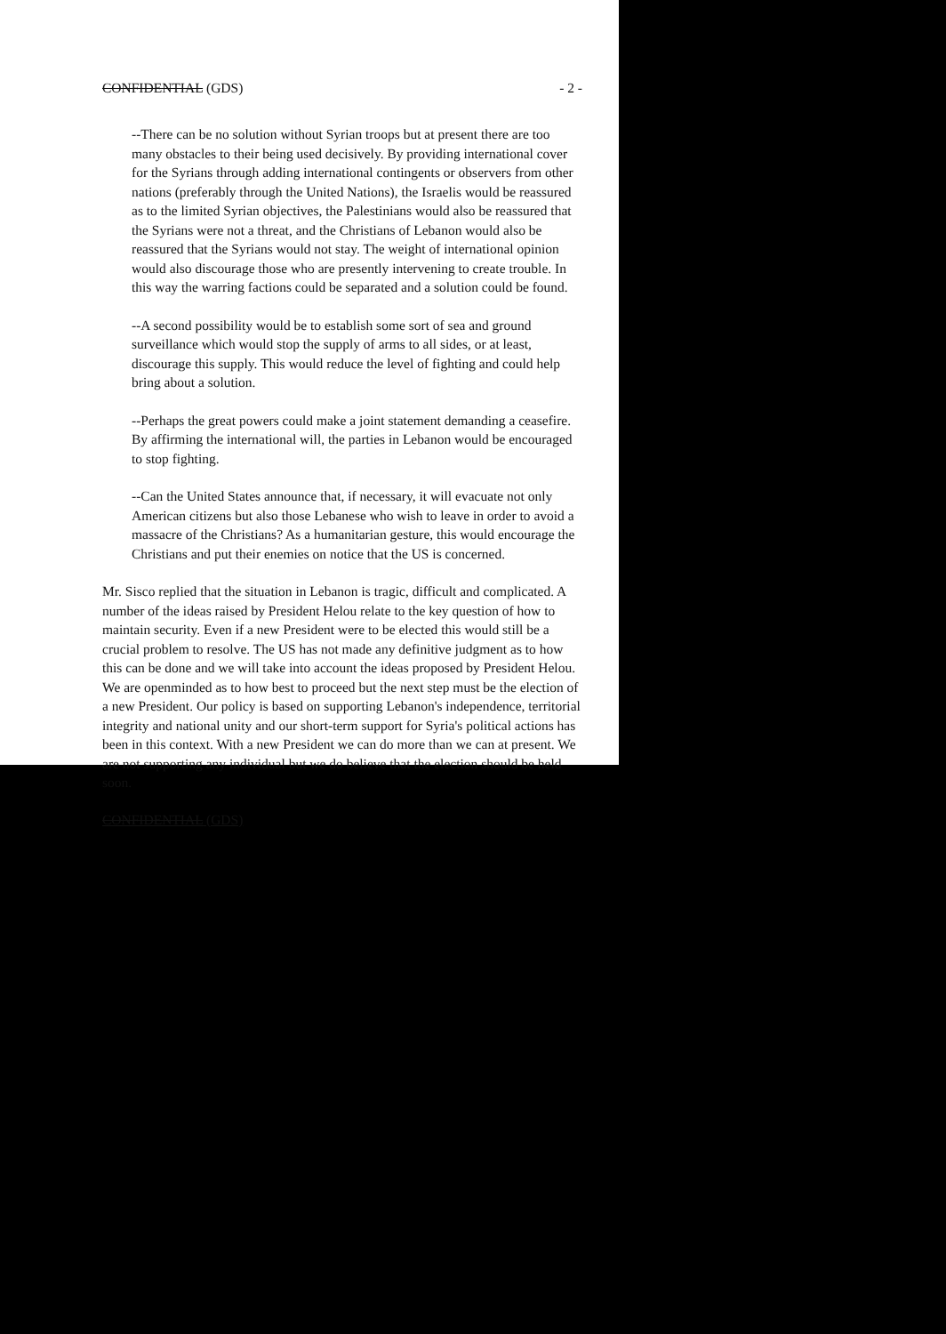CONFIDENTIAL (GDS) - 2 -
--There can be no solution without Syrian troops but at present there are too many obstacles to their being used decisively. By providing international cover for the Syrians through adding international contingents or observers from other nations (preferably through the United Nations), the Israelis would be reassured as to the limited Syrian objectives, the Palestinians would also be reassured that the Syrians were not a threat, and the Christians of Lebanon would also be reassured that the Syrians would not stay. The weight of international opinion would also discourage those who are presently intervening to create trouble. In this way the warring factions could be separated and a solution could be found.
--A second possibility would be to establish some sort of sea and ground surveillance which would stop the supply of arms to all sides, or at least, discourage this supply. This would reduce the level of fighting and could help bring about a solution.
--Perhaps the great powers could make a joint statement demanding a ceasefire. By affirming the international will, the parties in Lebanon would be encouraged to stop fighting.
--Can the United States announce that, if necessary, it will evacuate not only American citizens but also those Lebanese who wish to leave in order to avoid a massacre of the Christians? As a humanitarian gesture, this would encourage the Christians and put their enemies on notice that the US is concerned.
Mr. Sisco replied that the situation in Lebanon is tragic, difficult and complicated. A number of the ideas raised by President Helou relate to the key question of how to maintain security. Even if a new President were to be elected this would still be a crucial problem to resolve. The US has not made any definitive judgment as to how this can be done and we will take into account the ideas proposed by President Helou. We are openminded as to how best to proceed but the next step must be the election of a new President. Our policy is based on supporting Lebanon's independence, territorial integrity and national unity and our short-term support for Syria's political actions has been in this context. With a new President we can do more than we can at present. We are not supporting any individual but we do believe that the election should be held soon.
CONFIDENTIAL (GDS)